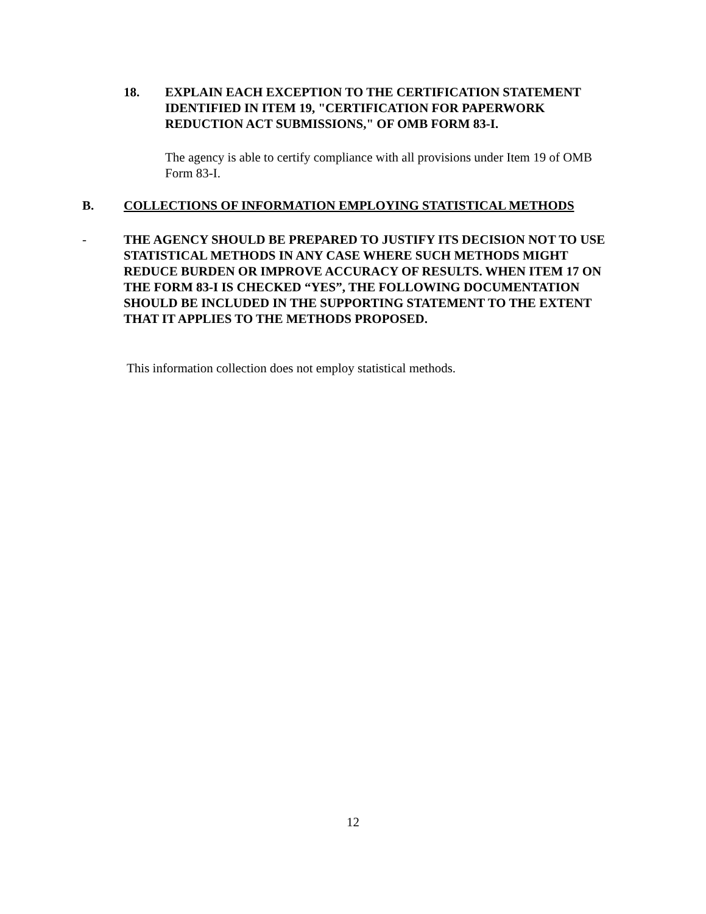18. EXPLAIN EACH EXCEPTION TO THE CERTIFICATION STATEMENT IDENTIFIED IN ITEM 19, "CERTIFICATION FOR PAPERWORK REDUCTION ACT SUBMISSIONS," OF OMB FORM 83-I.
The agency is able to certify compliance with all provisions under Item 19 of OMB Form 83-I.
B. COLLECTIONS OF INFORMATION EMPLOYING STATISTICAL METHODS
- THE AGENCY SHOULD BE PREPARED TO JUSTIFY ITS DECISION NOT TO USE STATISTICAL METHODS IN ANY CASE WHERE SUCH METHODS MIGHT REDUCE BURDEN OR IMPROVE ACCURACY OF RESULTS. WHEN ITEM 17 ON THE FORM 83-I IS CHECKED “YES”, THE FOLLOWING DOCUMENTATION SHOULD BE INCLUDED IN THE SUPPORTING STATEMENT TO THE EXTENT THAT IT APPLIES TO THE METHODS PROPOSED.
This information collection does not employ statistical methods.
12